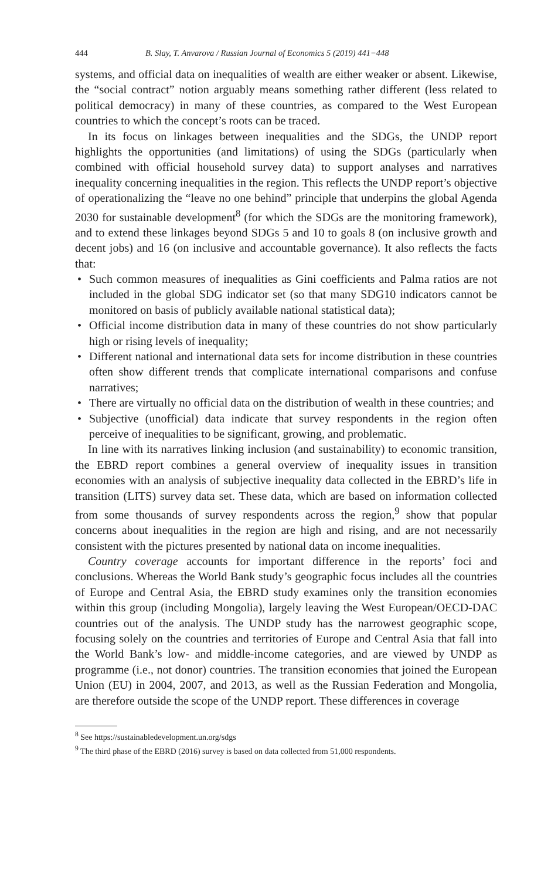444 B. Slay, T. Anvarova / Russian Journal of Economics 5 (2019) 441−448
systems, and official data on inequalities of wealth are either weaker or absent. Likewise, the “social contract” notion arguably means something rather different (less related to political democracy) in many of these countries, as compared to the West European countries to which the concept’s roots can be traced.
In its focus on linkages between inequalities and the SDGs, the UNDP report highlights the opportunities (and limitations) of using the SDGs (particularly when combined with official household survey data) to support analyses and narratives inequality concerning inequalities in the region. This reflects the UNDP report’s objective of operationalizing the “leave no one behind” principle that underpins the global Agenda 2030 for sustainable development<sup>8</sup> (for which the SDGs are the monitoring framework), and to extend these linkages beyond SDGs 5 and 10 to goals 8 (on inclusive growth and decent jobs) and 16 (on inclusive and accountable governance). It also reflects the facts that:
• Such common measures of inequalities as Gini coefficients and Palma ratios are not included in the global SDG indicator set (so that many SDG10 indicators cannot be monitored on basis of publicly available national statistical data);
• Official income distribution data in many of these countries do not show particularly high or rising levels of inequality;
• Different national and international data sets for income distribution in these countries often show different trends that complicate international comparisons and confuse narratives;
• There are virtually no official data on the distribution of wealth in these countries; and
• Subjective (unofficial) data indicate that survey respondents in the region often perceive of inequalities to be significant, growing, and problematic.
In line with its narratives linking inclusion (and sustainability) to economic transition, the EBRD report combines a general overview of inequality issues in transition economies with an analysis of subjective inequality data collected in the EBRD’s life in transition (LITS) survey data set. These data, which are based on information collected from some thousands of survey respondents across the region,<sup>9</sup> show that popular concerns about inequalities in the region are high and rising, and are not necessarily consistent with the pictures presented by national data on income inequalities.
Country coverage accounts for important difference in the reports’ foci and conclusions. Whereas the World Bank study’s geographic focus includes all the countries of Europe and Central Asia, the EBRD study examines only the transition economies within this group (including Mongolia), largely leaving the West European/OECD-DAC countries out of the analysis. The UNDP study has the narrowest geographic scope, focusing solely on the countries and territories of Europe and Central Asia that fall into the World Bank’s low- and middle-income categories, and are viewed by UNDP as programme (i.e., not donor) countries. The transition economies that joined the European Union (EU) in 2004, 2007, and 2013, as well as the Russian Federation and Mongolia, are therefore outside the scope of the UNDP report. These differences in coverage
<sup>8</sup> See https://sustainabledevelopment.un.org/sdgs
<sup>9</sup> The third phase of the EBRD (2016) survey is based on data collected from 51,000 respondents.